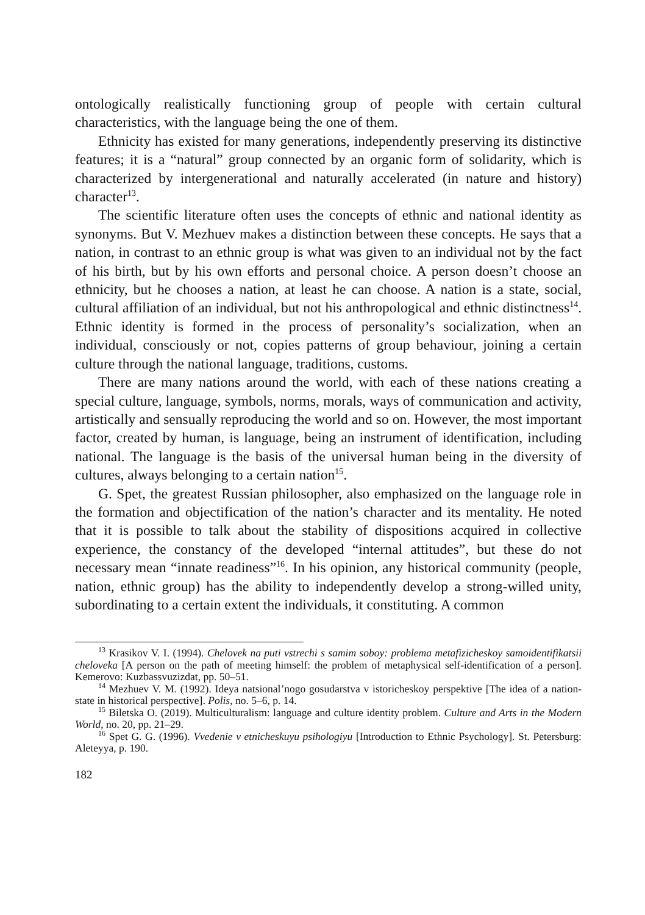ontologically realistically functioning group of people with certain cultural characteristics, with the language being the one of them.
Ethnicity has existed for many generations, independently preserving its distinctive features; it is a “natural” group connected by an organic form of solidarity, which is characterized by intergenerational and naturally accelerated (in nature and history) character<sup>13</sup>.
The scientific literature often uses the concepts of ethnic and national identity as synonyms. But V. Mezhuev makes a distinction between these concepts. He says that a nation, in contrast to an ethnic group is what was given to an individual not by the fact of his birth, but by his own efforts and personal choice. A person doesn’t choose an ethnicity, but he chooses a nation, at least he can choose. A nation is a state, social, cultural affiliation of an individual, but not his anthropological and ethnic distinctness<sup>14</sup>. Ethnic identity is formed in the process of personality’s socialization, when an individual, consciously or not, copies patterns of group behaviour, joining a certain culture through the national language, traditions, customs.
There are many nations around the world, with each of these nations creating a special culture, language, symbols, norms, morals, ways of communication and activity, artistically and sensually reproducing the world and so on. However, the most important factor, created by human, is language, being an instrument of identification, including national. The language is the basis of the universal human being in the diversity of cultures, always belonging to a certain nation<sup>15</sup>.
G. Spet, the greatest Russian philosopher, also emphasized on the language role in the formation and objectification of the nation’s character and its mentality. He noted that it is possible to talk about the stability of dispositions acquired in collective experience, the constancy of the developed “internal attitudes”, but these do not necessary mean “innate readiness”<sup>16</sup>. In his opinion, any historical community (people, nation, ethnic group) has the ability to independently develop a strong-willed unity, subordinating to a certain extent the individuals, it constituting. A common
<sup>13</sup> Krasikov V. I. (1994). Chelovek na puti vstrechi s samim soboy: problema metafizicheskoy samoidentifikatsii cheloveka [A person on the path of meeting himself: the problem of metaphysical self-identification of a person]. Kemerovo: Kuzbassvuzizdat, pp. 50–51.
<sup>14</sup> Mezhuev V. M. (1992). Ideya natsional’nogo gosudarstva v istoricheskoy perspektive [The idea of a nation-state in historical perspective]. Polis, no. 5–6, p. 14.
<sup>15</sup> Biletska O. (2019). Multiculturalism: language and culture identity problem. Culture and Arts in the Modern World, no. 20, pp. 21–29.
<sup>16</sup> Spet G. G. (1996). Vvedenie v etnicheskuyu psihologiyu [Introduction to Ethnic Psychology]. St. Petersburg: Aleteyya, p. 190.
182